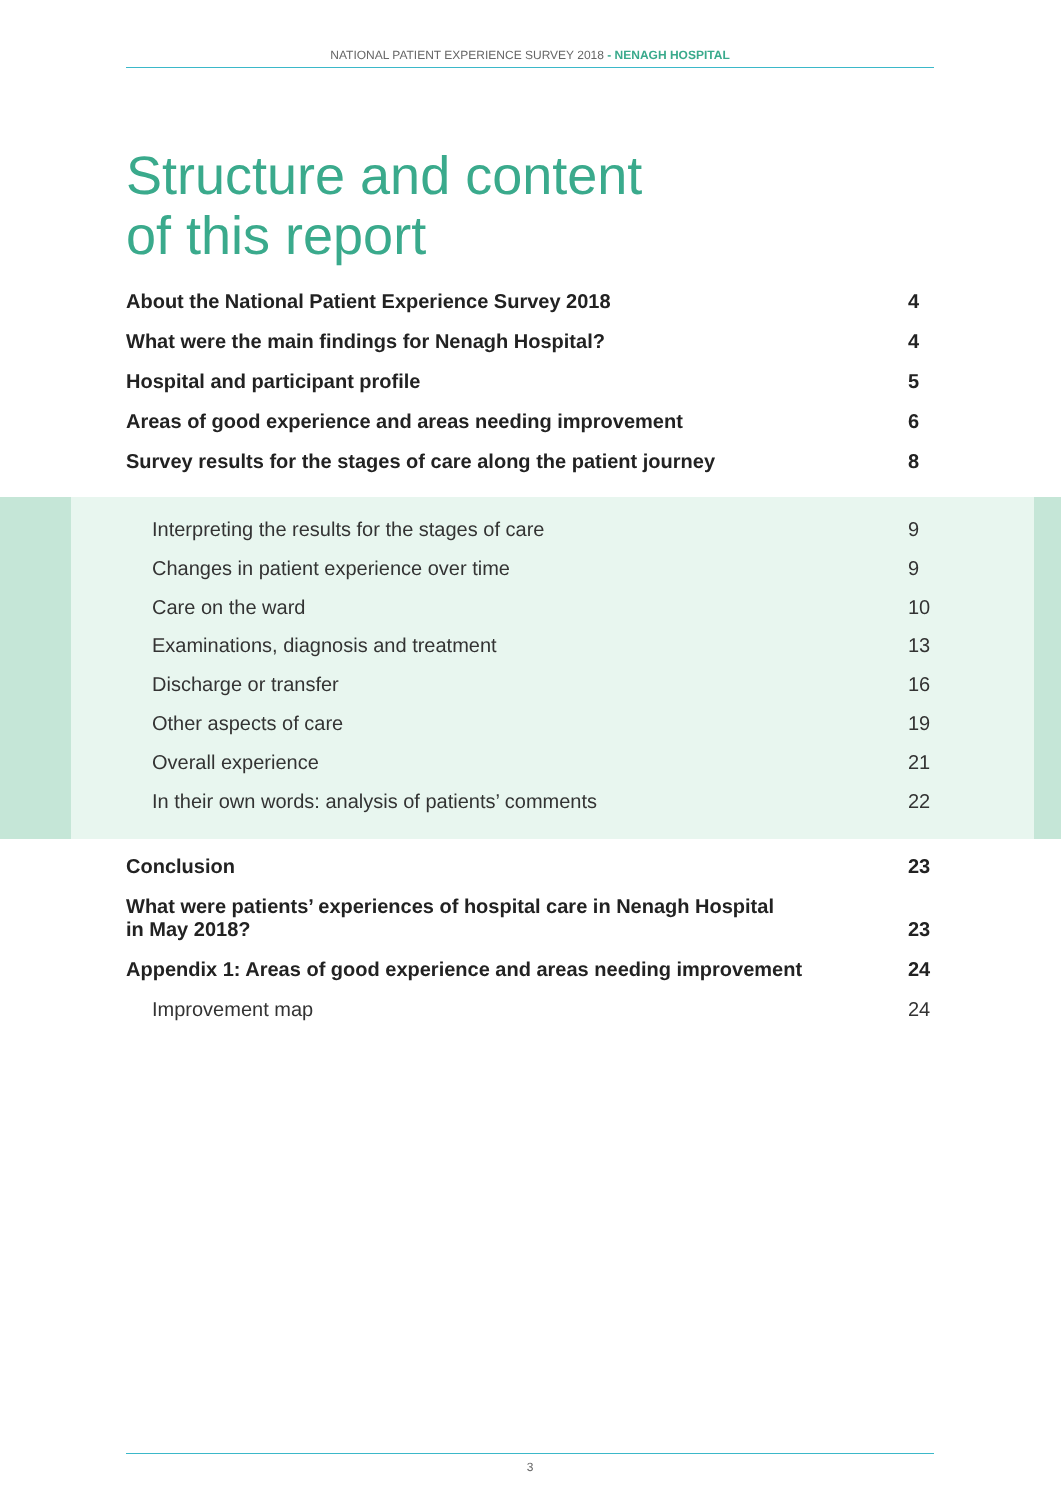NATIONAL PATIENT EXPERIENCE SURVEY 2018 - NENAGH HOSPITAL
Structure and content
of this report
About the National Patient Experience Survey 2018 4
What were the main findings for Nenagh Hospital? 4
Hospital and participant profile 5
Areas of good experience and areas needing improvement 6
Survey results for the stages of care along the patient journey 8
Interpreting the results for the stages of care 9
Changes in patient experience over time 9
Care on the ward 10
Examinations, diagnosis and treatment 13
Discharge or transfer 16
Other aspects of care 19
Overall experience 21
In their own words: analysis of patients’ comments 22
Conclusion 23
What were patients’ experiences of hospital care in Nenagh Hospital
in May 2018? 23
Appendix 1: Areas of good experience and areas needing improvement 24
Improvement map 24
3